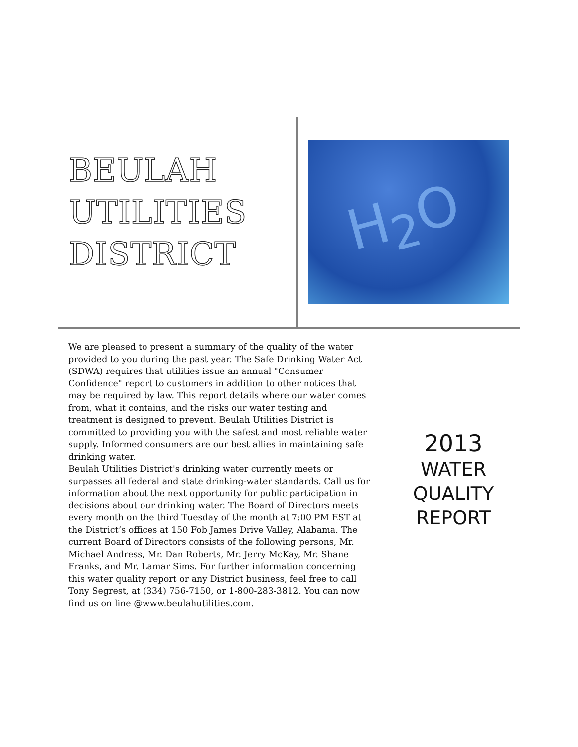BEULAH UTILITIES DISTRICT
H<sub>2</sub>O
We are pleased to present a summary of the quality of the water provided to you during the past year. The Safe Drinking Water Act (SDWA) requires that utilities issue an annual "Consumer Confidence" report to customers in addition to other notices that may be required by law. This report details where our water comes from, what it contains, and the risks our water testing and treatment is designed to prevent. Beulah Utilities District is committed to providing you with the safest and most reliable water supply. Informed consumers are our best allies in maintaining safe drinking water.
Beulah Utilities District's drinking water currently meets or surpasses all federal and state drinking-water standards. Call us for information about the next opportunity for public participation in decisions about our drinking water. The Board of Directors meets every month on the third Tuesday of the month at 7:00 PM EST at the District’s offices at 150 Fob James Drive Valley, Alabama. The current Board of Directors consists of the following persons, Mr. Michael Andress, Mr. Dan Roberts, Mr. Jerry McKay, Mr. Shane Franks, and Mr. Lamar Sims. For further information concerning this water quality report or any District business, feel free to call Tony Segrest, at (334) 756-7150, or 1-800-283-3812. You can now find us on line @www.beulahutilities.com.
2013
WATER
QUALITY
REPORT